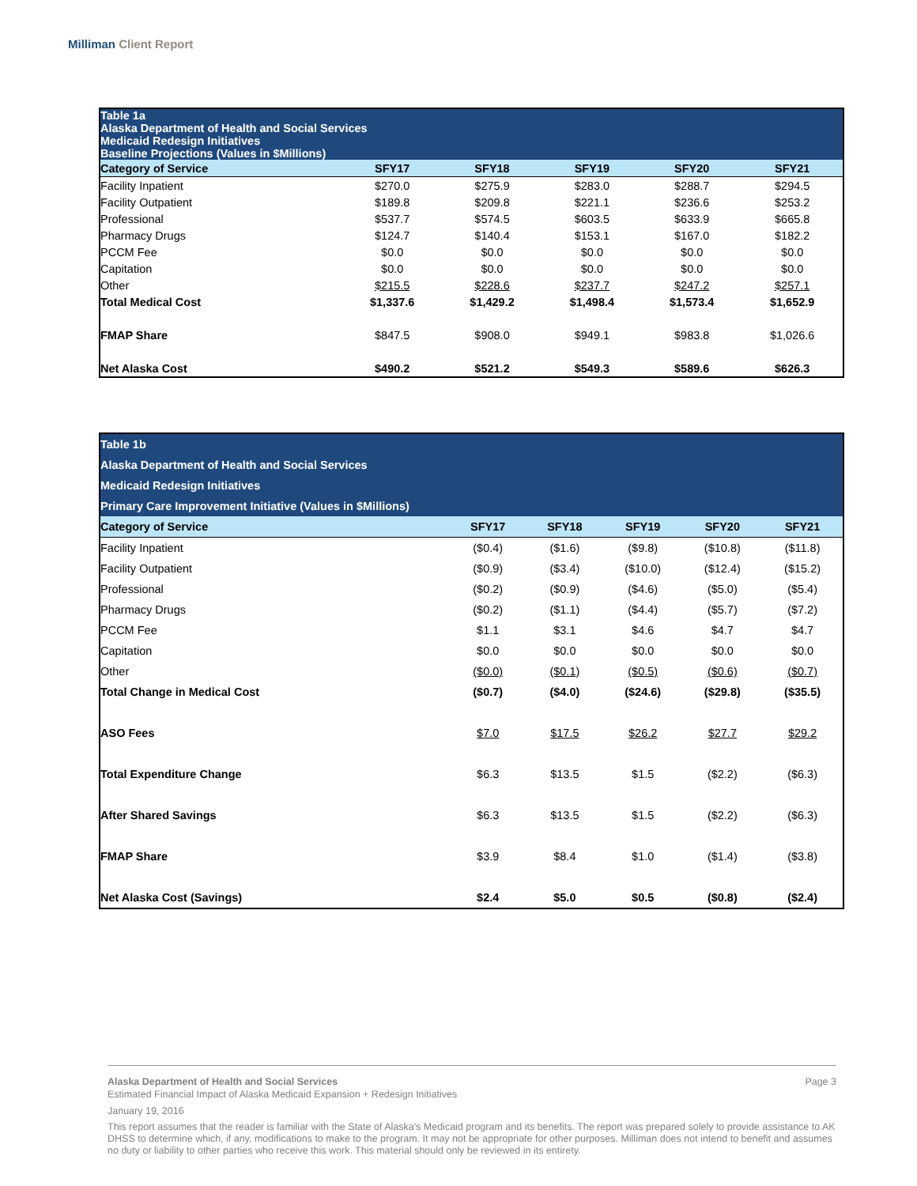Milliman Client Report
| Table 1a Alaska Department of Health and Social Services Medicaid Redesign Initiatives Baseline Projections (Values in $Millions) | | | | | |
| Category of Service | SFY17 | SFY18 | SFY19 | SFY20 | SFY21 |
| Facility Inpatient | $270.0 | $275.9 | $283.0 | $288.7 | $294.5 |
| Facility Outpatient | $189.8 | $209.8 | $221.1 | $236.6 | $253.2 |
| Professional | $537.7 | $574.5 | $603.5 | $633.9 | $665.8 |
| Pharmacy Drugs | $124.7 | $140.4 | $153.1 | $167.0 | $182.2 |
| PCCM Fee | $0.0 | $0.0 | $0.0 | $0.0 | $0.0 |
| Capitation | $0.0 | $0.0 | $0.0 | $0.0 | $0.0 |
| Other | $215.5 | $228.6 | $237.7 | $247.2 | $257.1 |
| Total Medical Cost | $1,337.6 | $1,429.2 | $1,498.4 | $1,573.4 | $1,652.9 |
| FMAP Share | $847.5 | $908.0 | $949.1 | $983.8 | $1,026.6 |
| Net Alaska Cost | $490.2 | $521.2 | $549.3 | $589.6 | $626.3 |
| Table 1b Alaska Department of Health and Social Services Medicaid Redesign Initiatives Primary Care Improvement Initiative (Values in $Millions) | | | | | |
| Category of Service | SFY17 | SFY18 | SFY19 | SFY20 | SFY21 |
| Facility Inpatient | ($0.4) | ($1.6) | ($9.8) | ($10.8) | ($11.8) |
| Facility Outpatient | ($0.9) | ($3.4) | ($10.0) | ($12.4) | ($15.2) |
| Professional | ($0.2) | ($0.9) | ($4.6) | ($5.0) | ($5.4) |
| Pharmacy Drugs | ($0.2) | ($1.1) | ($4.4) | ($5.7) | ($7.2) |
| PCCM Fee | $1.1 | $3.1 | $4.6 | $4.7 | $4.7 |
| Capitation | $0.0 | $0.0 | $0.0 | $0.0 | $0.0 |
| Other | ($0.0) | ($0.1) | ($0.5) | ($0.6) | ($0.7) |
| Total Change in Medical Cost | ($0.7) | ($4.0) | ($24.6) | ($29.8) | ($35.5) |
| ASO Fees | $7.0 | $17.5 | $26.2 | $27.7 | $29.2 |
| Total Expenditure Change | $6.3 | $13.5 | $1.5 | ($2.2) | ($6.3) |
| After Shared Savings | $6.3 | $13.5 | $1.5 | ($2.2) | ($6.3) |
| FMAP Share | $3.9 | $8.4 | $1.0 | ($1.4) | ($3.8) |
| Net Alaska Cost (Savings) | $2.4 | $5.0 | $0.5 | ($0.8) | ($2.4) |
Alaska Department of Health and Social Services Page 3
Estimated Financial Impact of Alaska Medicaid Expansion + Redesign Initiatives
January 19, 2016
This report assumes that the reader is familiar with the State of Alaska's Medicaid program and its benefits. The report was prepared solely to provide assistance to AK DHSS to determine which, if any, modifications to make to the program. It may not be appropriate for other purposes. Milliman does not intend to benefit and assumes no duty or liability to other parties who receive this work. This material should only be reviewed in its entirety.